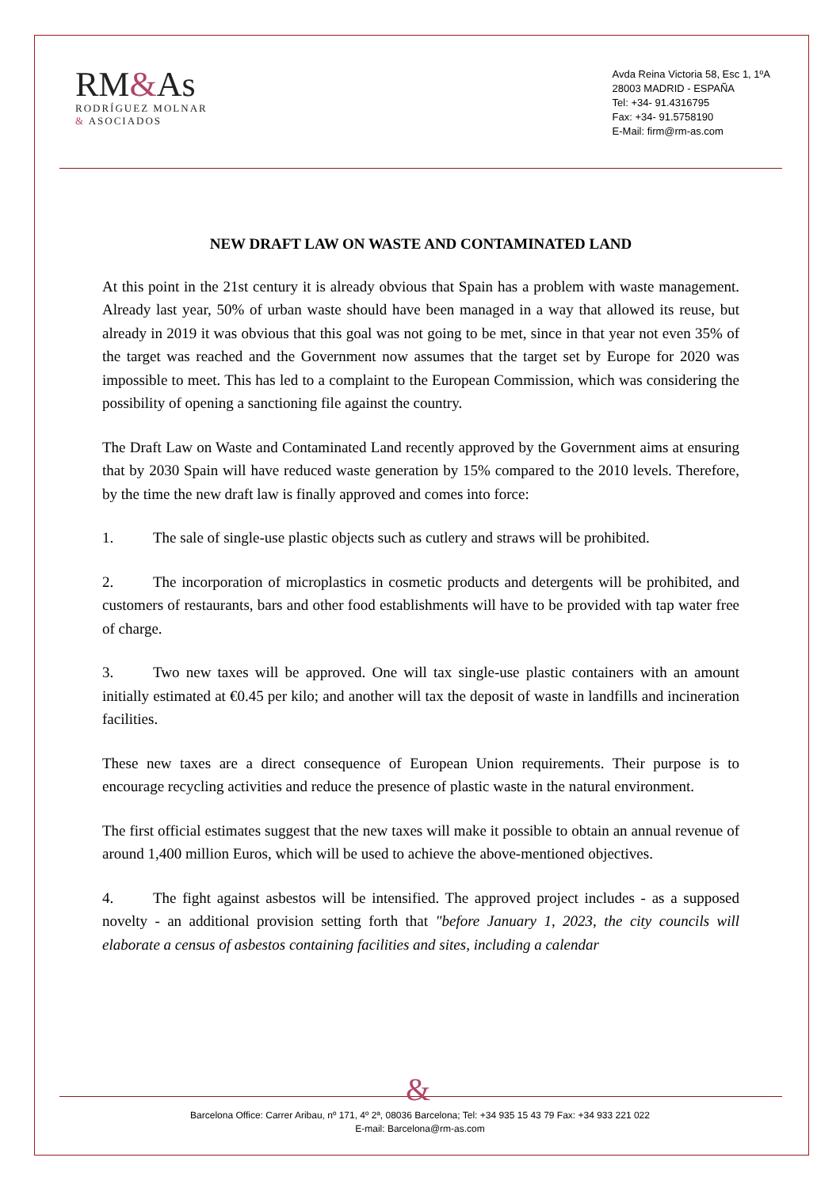RM&As
RODRÍGUEZ MOLNAR
& ASOCIADOS
Avda Reina Victoria 58, Esc 1, 1ºA
28003 MADRID - ESPAÑA
Tel: +34- 91.4316795
Fax: +34- 91.5758190
E-Mail: firm@rm-as.com
NEW DRAFT LAW ON WASTE AND CONTAMINATED LAND
At this point in the 21st century it is already obvious that Spain has a problem with waste management. Already last year, 50% of urban waste should have been managed in a way that allowed its reuse, but already in 2019 it was obvious that this goal was not going to be met, since in that year not even 35% of the target was reached and the Government now assumes that the target set by Europe for 2020 was impossible to meet. This has led to a complaint to the European Commission, which was considering the possibility of opening a sanctioning file against the country.
The Draft Law on Waste and Contaminated Land recently approved by the Government aims at ensuring that by 2030 Spain will have reduced waste generation by 15% compared to the 2010 levels. Therefore, by the time the new draft law is finally approved and comes into force:
1. The sale of single-use plastic objects such as cutlery and straws will be prohibited.
2. The incorporation of microplastics in cosmetic products and detergents will be prohibited, and customers of restaurants, bars and other food establishments will have to be provided with tap water free of charge.
3. Two new taxes will be approved. One will tax single-use plastic containers with an amount initially estimated at €0.45 per kilo; and another will tax the deposit of waste in landfills and incineration facilities.
These new taxes are a direct consequence of European Union requirements. Their purpose is to encourage recycling activities and reduce the presence of plastic waste in the natural environment.
The first official estimates suggest that the new taxes will make it possible to obtain an annual revenue of around 1,400 million Euros, which will be used to achieve the above-mentioned objectives.
4. The fight against asbestos will be intensified. The approved project includes - as a supposed novelty - an additional provision setting forth that "before January 1, 2023, the city councils will elaborate a census of asbestos containing facilities and sites, including a calendar
&
Barcelona Office: Carrer Aribau, nº 171, 4º 2ª, 08036 Barcelona; Tel: +34 935 15 43 79 Fax: +34 933 221 022
E-mail: Barcelona@rm-as.com